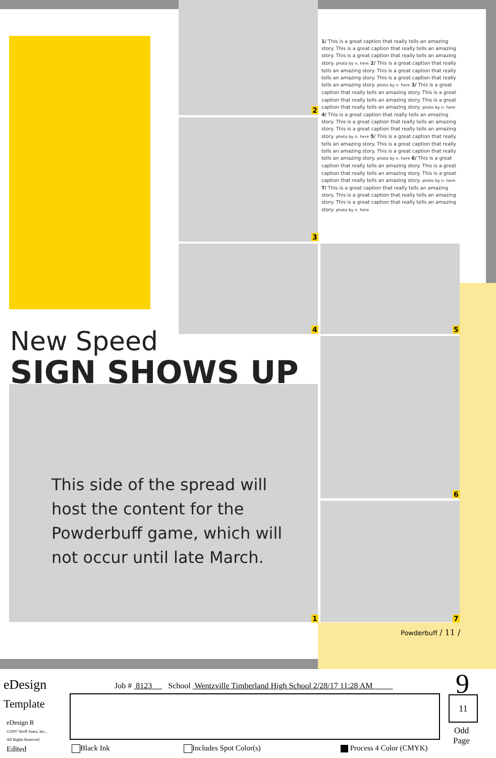2
3
4 5
6
1 7
1/ This is a great caption that really tells an amazing story. This is a great caption that really tells an amazing story. This is a great caption that really tells an amazing story. photo by n. here 2/ This is a great caption that really tells an amazing story. This is a great caption that really tells an amazing story. This is a great caption that really tells an amazing story. photo by n. here 3/ This is a great caption that really tells an amazing story. This is a great caption that really tells an amazing story. This is a great caption that really tells an amazing story. photo by n. here 4/ This is a great caption that really tells an amazing story. This is a great caption that really tells an amazing story. This is a great caption that really tells an amazing story. photo by n. here 5/ This is a great caption that really tells an amazing story. This is a great caption that really tells an amazing story. This is a great caption that really tells an amazing story. photo by n. here 6/ This is a great caption that really tells an amazing story. This is a great caption that really tells an amazing story. This is a great caption that really tells an amazing story. photo by n. here 7/ This is a great caption that really tells an amazing story. This is a great caption that really tells an amazing story. This is a great caption that really tells an amazing story. photo by n. here
New Speed
SIGN SHOWS UP
This side of the spread will host the content for the Powderbuff game, which will not occur until late March.
Powderbuff / 11 /
eDesign
Template
eDesign R
©2007 Herff Jones, Inc.,
All Rights Reserved
Job # 8123 School Wentzville Timberland High School 2/28/17 11:28 AM
9
11
Odd
Page
Edited Black Ink Includes Spot Color(s) Process 4 Color (CMYK)